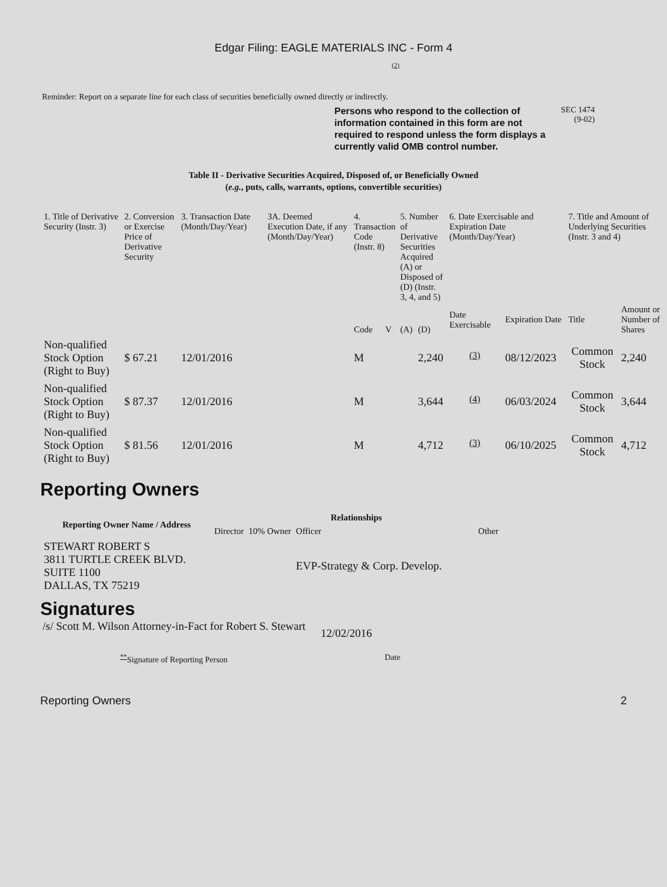Edgar Filing: EAGLE MATERIALS INC - Form 4
(2)
Reminder: Report on a separate line for each class of securities beneficially owned directly or indirectly.
Persons who respond to the collection of information contained in this form are not required to respond unless the form displays a currently valid OMB control number.
SEC 1474
(9-02)
Table II - Derivative Securities Acquired, Disposed of, or Beneficially Owned
(e.g., puts, calls, warrants, options, convertible securities)
| 1. Title of Derivative Security (Instr. 3) | 2. Conversion or Exercise Price of Derivative Security | 3. Transaction Date (Month/Day/Year) | 3A. Deemed Execution Date, if any (Month/Day/Year) | 4. Transaction Code (Instr. 8) | | 5. Number of Derivative Securities Acquired (A) or Disposed of (D) (Instr. 3, 4, and 5) | | 6. Date Exercisable and Expiration Date (Month/Day/Year) | | 7. Title and Amount of Underlying Securities (Instr. 3 and 4) | |
| --- | --- | --- | --- | --- | --- | --- | --- | --- | --- | --- | --- |
| | | | | Code | V | (A) | (D) | Date Exercisable | Expiration Date | Title | Amount or Number of Shares |
| Non-qualified Stock Option (Right to Buy) | $ 67.21 | 12/01/2016 | | M | | | 2,240 | <sup>(3)</sup> | 08/12/2023 | Common Stock | 2,240 |
| Non-qualified Stock Option (Right to Buy) | $ 87.37 | 12/01/2016 | | M | | | 3,644 | <sup>(4)</sup> | 06/03/2024 | Common Stock | 3,644 |
| Non-qualified Stock Option (Right to Buy) | $ 81.56 | 12/01/2016 | | M | | | 4,712 | <sup>(3)</sup> | 06/10/2025 | Common Stock | 4,712 |
Reporting Owners
| Reporting Owner Name / Address | Relationships | | | |
| --- | --- | --- | --- | --- |
| | Director | 10% Owner | Officer | Other |
| STEWART ROBERT S 3811 TURTLE CREEK BLVD. SUITE 1100 DALLAS, TX 75219 | | | EVP-Strategy & Corp. Develop. | |
Signatures
/s/ Scott M. Wilson Attorney-in-Fact for Robert S. Stewart
12/02/2016
<sup>**</sup> Signature of Reporting Person Date
Reporting Owners 2